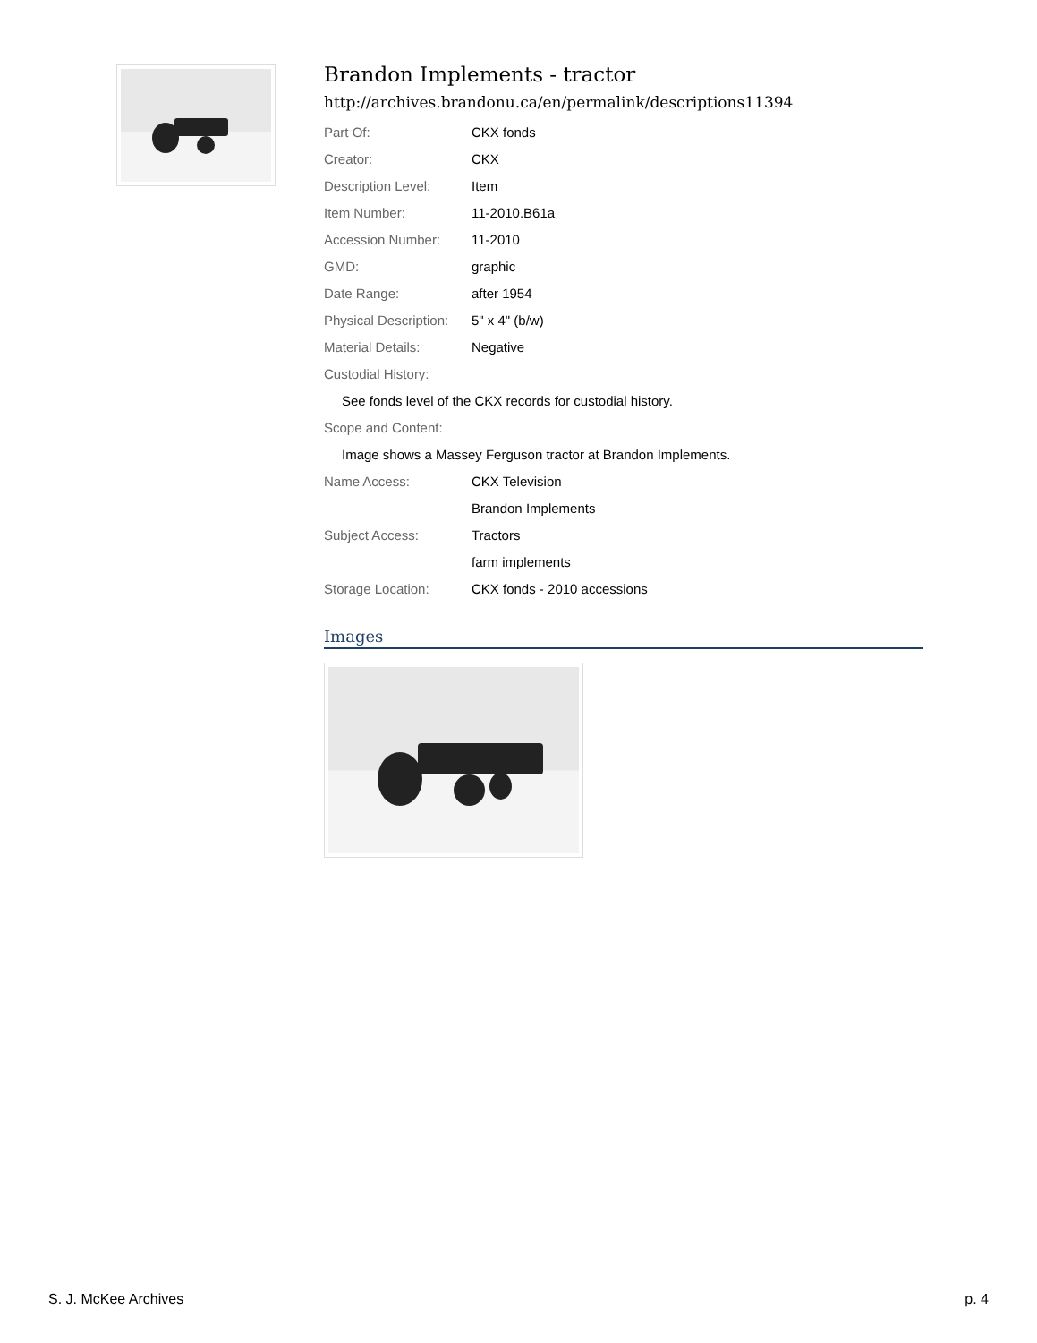Brandon Implements - tractor
http://archives.brandonu.ca/en/permalink/descriptions11394
| Part Of: | CKX fonds |
| Creator: | CKX |
| Description Level: | Item |
| Item Number: | 11-2010.B61a |
| Accession Number: | 11-2010 |
| GMD: | graphic |
| Date Range: | after 1954 |
| Physical Description: | 5" x 4" (b/w) |
| Material Details: | Negative |
| Custodial History: | |
| See fonds level of the CKX records for custodial history. | |
| Scope and Content: | |
| Image shows a Massey Ferguson tractor at Brandon Implements. | |
| Name Access: | CKX Television |
| | Brandon Implements |
| Subject Access: | Tractors |
| | farm implements |
| Storage Location: | CKX fonds - 2010 accessions |
Images
S. J. McKee Archives p. 4